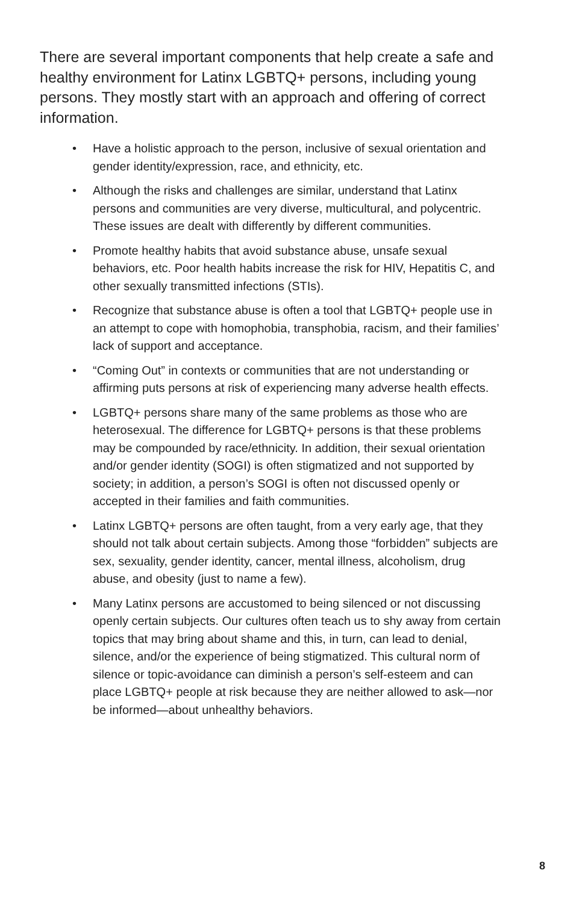There are several important components that help create a safe and healthy environment for Latinx LGBTQ+ persons, including young persons. They mostly start with an approach and offering of correct information.
• Have a holistic approach to the person, inclusive of sexual orientation and gender identity/expression, race, and ethnicity, etc.
• Although the risks and challenges are similar, understand that Latinx persons and communities are very diverse, multicultural, and polycentric. These issues are dealt with differently by different communities.
• Promote healthy habits that avoid substance abuse, unsafe sexual behaviors, etc. Poor health habits increase the risk for HIV, Hepatitis C, and other sexually transmitted infections (STIs).
• Recognize that substance abuse is often a tool that LGBTQ+ people use in an attempt to cope with homophobia, transphobia, racism, and their families’ lack of support and acceptance.
• “Coming Out” in contexts or communities that are not understanding or affirming puts persons at risk of experiencing many adverse health effects.
• LGBTQ+ persons share many of the same problems as those who are heterosexual. The difference for LGBTQ+ persons is that these problems may be compounded by race/ethnicity. In addition, their sexual orientation and/or gender identity (SOGI) is often stigmatized and not supported by society; in addition, a person’s SOGI is often not discussed openly or accepted in their families and faith communities.
• Latinx LGBTQ+ persons are often taught, from a very early age, that they should not talk about certain subjects. Among those “forbidden” subjects are sex, sexuality, gender identity, cancer, mental illness, alcoholism, drug abuse, and obesity (just to name a few).
• Many Latinx persons are accustomed to being silenced or not discussing openly certain subjects. Our cultures often teach us to shy away from certain topics that may bring about shame and this, in turn, can lead to denial, silence, and/or the experience of being stigmatized. This cultural norm of silence or topic-avoidance can diminish a person’s self-esteem and can place LGBTQ+ people at risk because they are neither allowed to ask—nor be informed—about unhealthy behaviors.
8